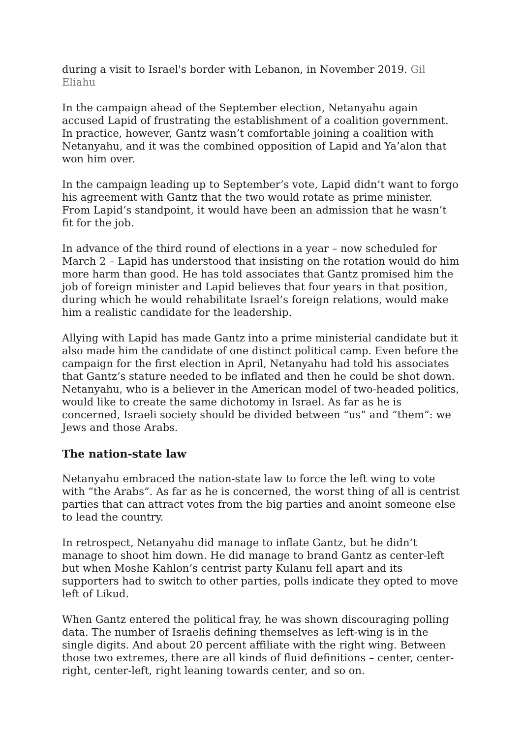during a visit to Israel's border with Lebanon, in November 2019. Gil Eliahu
In the campaign ahead of the September election, Netanyahu again accused Lapid of frustrating the establishment of a coalition government. In practice, however, Gantz wasn’t comfortable joining a coalition with Netanyahu, and it was the combined opposition of Lapid and Ya’alon that won him over.
In the campaign leading up to September’s vote, Lapid didn’t want to forgo his agreement with Gantz that the two would rotate as prime minister. From Lapid’s standpoint, it would have been an admission that he wasn’t fit for the job.
In advance of the third round of elections in a year – now scheduled for March 2 – Lapid has understood that insisting on the rotation would do him more harm than good. He has told associates that Gantz promised him the job of foreign minister and Lapid believes that four years in that position, during which he would rehabilitate Israel’s foreign relations, would make him a realistic candidate for the leadership.
Allying with Lapid has made Gantz into a prime ministerial candidate but it also made him the candidate of one distinct political camp. Even before the campaign for the first election in April, Netanyahu had told his associates that Gantz’s stature needed to be inflated and then he could be shot down. Netanyahu, who is a believer in the American model of two-headed politics, would like to create the same dichotomy in Israel. As far as he is concerned, Israeli society should be divided between “us” and “them”: we Jews and those Arabs.
The nation-state law
Netanyahu embraced the nation-state law to force the left wing to vote with “the Arabs”. As far as he is concerned, the worst thing of all is centrist parties that can attract votes from the big parties and anoint someone else to lead the country.
In retrospect, Netanyahu did manage to inflate Gantz, but he didn’t manage to shoot him down. He did manage to brand Gantz as center-left but when Moshe Kahlon’s centrist party Kulanu fell apart and its supporters had to switch to other parties, polls indicate they opted to move left of Likud.
When Gantz entered the political fray, he was shown discouraging polling data. The number of Israelis defining themselves as left-wing is in the single digits. And about 20 percent affiliate with the right wing. Between those two extremes, there are all kinds of fluid definitions – center, center-right, center-left, right leaning towards center, and so on.